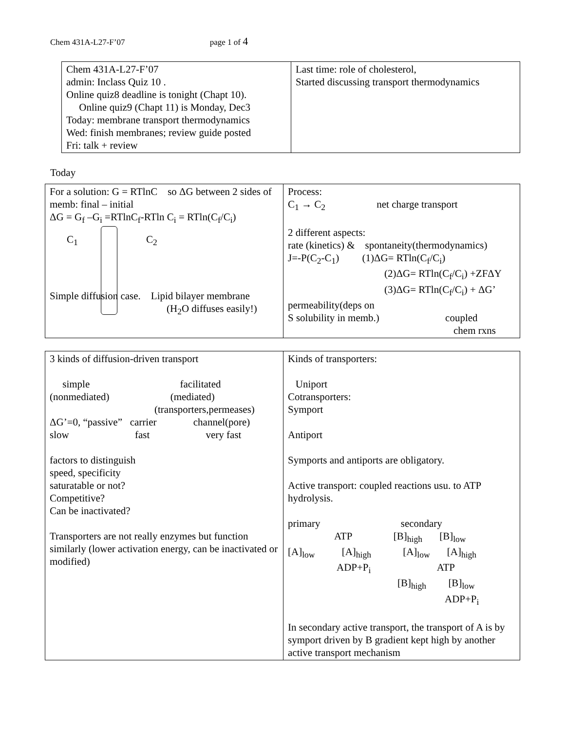Chem 431A-L27-F’07 page 1 of 4
| Chem 431A-L27-F’07 admin: Inclass Quiz 10 . Online quiz8 deadline is tonight (Chapt 10). Online quiz9 (Chapt 11) is Monday, Dec3 Today: membrane transport thermodynamics Wed: finish membranes; review guide posted Fri: talk + review | Last time: role of cholesterol, Started discussing transport thermodynamics |
Today
| For a solution: G = RTlnC so ΔG between 2 sides of memb: final – initial ΔG = G<sub>f</sub> –G<sub>i</sub> =RTlnC<sub>f</sub>-RTln C<sub>i</sub> = RTln(C<sub>f</sub>/C<sub>i</sub>) C<sub>1</sub> C<sub>2</sub> Simple diffusion case. Lipid bilayer membrane (H<sub>2</sub>O diffuses easily!) | Process: C<sub>1</sub> → C<sub>2</sub> net charge transport 2 different aspects: rate (kinetics) & spontaneity(thermodynamics) J=-P(C<sub>2</sub>-C<sub>1</sub>) (1)ΔG= RTln(C<sub>f</sub>/C<sub>i</sub>) (2)ΔG= RTln(C<sub>f</sub>/C<sub>i</sub>) +ZFΔY (3)ΔG= RTln(C<sub>f</sub>/C<sub>i</sub>) + ΔG’ permeability(deps on S solubility in memb.) coupled chem rxns |
| 3 kinds of diffusion-driven transport simple facilitated (nonmediated) (mediated) (transporters,permeases) ΔG’=0, “passive” carrier channel(pore) slow fast very fast factors to distinguish speed, specificity saturatable or not? Competitive? Can be inactivated? Transporters are not really enzymes but function similarly (lower activation energy, can be inactivated or modified) | Kinds of transporters: Uniport Cotransporters: Symport Antiport Symports and antiports are obligatory. Active transport: coupled reactions usu. to ATP hydrolysis. primary secondary ATP [B]<sub>high</sub> [B]<sub>low</sub> [A]<sub>low</sub> [A]<sub>high</sub> [A]<sub>low</sub> [A]<sub>high</sub> ADP+P<sub>i</sub> ATP [B]<sub>high</sub> [B]<sub>low</sub> ADP+P<sub>i</sub> In secondary active transport, the transport of A is by symport driven by B gradient kept high by another active transport mechanism |